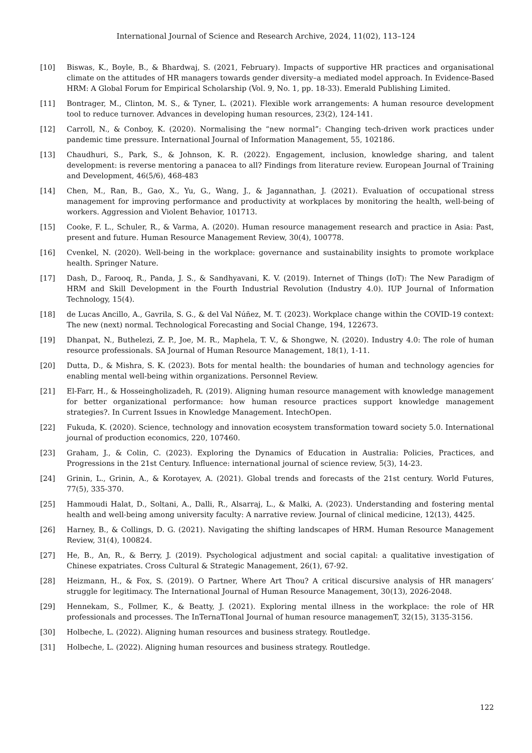International Journal of Science and Research Archive, 2024, 11(02), 113–124
[10] Biswas, K., Boyle, B., & Bhardwaj, S. (2021, February). Impacts of supportive HR practices and organisational climate on the attitudes of HR managers towards gender diversity–a mediated model approach. In Evidence-Based HRM: A Global Forum for Empirical Scholarship (Vol. 9, No. 1, pp. 18-33). Emerald Publishing Limited.
[11] Bontrager, M., Clinton, M. S., & Tyner, L. (2021). Flexible work arrangements: A human resource development tool to reduce turnover. Advances in developing human resources, 23(2), 124-141.
[12] Carroll, N., & Conboy, K. (2020). Normalising the “new normal”: Changing tech-driven work practices under pandemic time pressure. International Journal of Information Management, 55, 102186.
[13] Chaudhuri, S., Park, S., & Johnson, K. R. (2022). Engagement, inclusion, knowledge sharing, and talent development: is reverse mentoring a panacea to all? Findings from literature review. European Journal of Training and Development, 46(5/6), 468-483
[14] Chen, M., Ran, B., Gao, X., Yu, G., Wang, J., & Jagannathan, J. (2021). Evaluation of occupational stress management for improving performance and productivity at workplaces by monitoring the health, well-being of workers. Aggression and Violent Behavior, 101713.
[15] Cooke, F. L., Schuler, R., & Varma, A. (2020). Human resource management research and practice in Asia: Past, present and future. Human Resource Management Review, 30(4), 100778.
[16] Cvenkel, N. (2020). Well-being in the workplace: governance and sustainability insights to promote workplace health. Springer Nature.
[17] Dash, D., Farooq, R., Panda, J. S., & Sandhyavani, K. V. (2019). Internet of Things (IoT): The New Paradigm of HRM and Skill Development in the Fourth Industrial Revolution (Industry 4.0). IUP Journal of Information Technology, 15(4).
[18] de Lucas Ancillo, A., Gavrila, S. G., & del Val Núñez, M. T. (2023). Workplace change within the COVID-19 context: The new (next) normal. Technological Forecasting and Social Change, 194, 122673.
[19] Dhanpat, N., Buthelezi, Z. P., Joe, M. R., Maphela, T. V., & Shongwe, N. (2020). Industry 4.0: The role of human resource professionals. SA Journal of Human Resource Management, 18(1), 1-11.
[20] Dutta, D., & Mishra, S. K. (2023). Bots for mental health: the boundaries of human and technology agencies for enabling mental well-being within organizations. Personnel Review.
[21] El-Farr, H., & Hosseingholizadeh, R. (2019). Aligning human resource management with knowledge management for better organizational performance: how human resource practices support knowledge management strategies?. In Current Issues in Knowledge Management. IntechOpen.
[22] Fukuda, K. (2020). Science, technology and innovation ecosystem transformation toward society 5.0. International journal of production economics, 220, 107460.
[23] Graham, J., & Colin, C. (2023). Exploring the Dynamics of Education in Australia: Policies, Practices, and Progressions in the 21st Century. Influence: international journal of science review, 5(3), 14-23.
[24] Grinin, L., Grinin, A., & Korotayev, A. (2021). Global trends and forecasts of the 21st century. World Futures, 77(5), 335-370.
[25] Hammoudi Halat, D., Soltani, A., Dalli, R., Alsarraj, L., & Malki, A. (2023). Understanding and fostering mental health and well-being among university faculty: A narrative review. Journal of clinical medicine, 12(13), 4425.
[26] Harney, B., & Collings, D. G. (2021). Navigating the shifting landscapes of HRM. Human Resource Management Review, 31(4), 100824.
[27] He, B., An, R., & Berry, J. (2019). Psychological adjustment and social capital: a qualitative investigation of Chinese expatriates. Cross Cultural & Strategic Management, 26(1), 67-92.
[28] Heizmann, H., & Fox, S. (2019). O Partner, Where Art Thou? A critical discursive analysis of HR managers’ struggle for legitimacy. The International Journal of Human Resource Management, 30(13), 2026-2048.
[29] Hennekam, S., Follmer, K., & Beatty, J. (2021). Exploring mental illness in the workplace: the role of HR professionals and processes. The InTernaTIonal Journal of human resource managemenT, 32(15), 3135-3156.
[30] Holbeche, L. (2022). Aligning human resources and business strategy. Routledge.
[31] Holbeche, L. (2022). Aligning human resources and business strategy. Routledge.
122